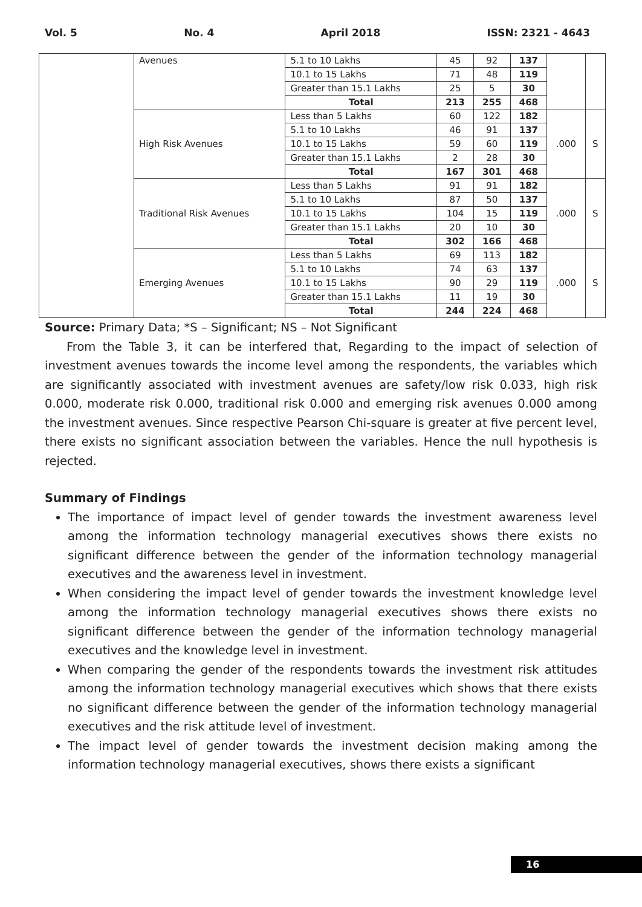Vol. 5 No. 4 April 2018 ISSN: 2321 - 4643
| | Avenues | 5.1 to 10 Lakhs | 45 | 92 | 137 | | |
| | | 10.1 to 15 Lakhs | 71 | 48 | 119 | | |
| | | Greater than 15.1 Lakhs | 25 | 5 | 30 | | |
| | | Total | 213 | 255 | 468 | | |
| | High Risk Avenues | Less than 5 Lakhs | 60 | 122 | 182 | .000 | S |
| | | 5.1 to 10 Lakhs | 46 | 91 | 137 | | |
| | | 10.1 to 15 Lakhs | 59 | 60 | 119 | | |
| | | Greater than 15.1 Lakhs | 2 | 28 | 30 | | |
| | | Total | 167 | 301 | 468 | | |
| | Traditional Risk Avenues | Less than 5 Lakhs | 91 | 91 | 182 | .000 | S |
| | | 5.1 to 10 Lakhs | 87 | 50 | 137 | | |
| | | 10.1 to 15 Lakhs | 104 | 15 | 119 | | |
| | | Greater than 15.1 Lakhs | 20 | 10 | 30 | | |
| | | Total | 302 | 166 | 468 | | |
| | Emerging Avenues | Less than 5 Lakhs | 69 | 113 | 182 | .000 | S |
| | | 5.1 to 10 Lakhs | 74 | 63 | 137 | | |
| | | 10.1 to 15 Lakhs | 90 | 29 | 119 | | |
| | | Greater than 15.1 Lakhs | 11 | 19 | 30 | | |
| | | Total | 244 | 224 | 468 | | |
Source: Primary Data; *S – Significant; NS – Not Significant
From the Table 3, it can be interfered that, Regarding to the impact of selection of investment avenues towards the income level among the respondents, the variables which are significantly associated with investment avenues are safety/low risk 0.033, high risk 0.000, moderate risk 0.000, traditional risk 0.000 and emerging risk avenues 0.000 among the investment avenues. Since respective Pearson Chi-square is greater at five percent level, there exists no significant association between the variables. Hence the null hypothesis is rejected.
Summary of Findings
The importance of impact level of gender towards the investment awareness level among the information technology managerial executives shows there exists no significant difference between the gender of the information technology managerial executives and the awareness level in investment.
When considering the impact level of gender towards the investment knowledge level among the information technology managerial executives shows there exists no significant difference between the gender of the information technology managerial executives and the knowledge level in investment.
When comparing the gender of the respondents towards the investment risk attitudes among the information technology managerial executives which shows that there exists no significant difference between the gender of the information technology managerial executives and the risk attitude level of investment.
The impact level of gender towards the investment decision making among the information technology managerial executives, shows there exists a significant
16